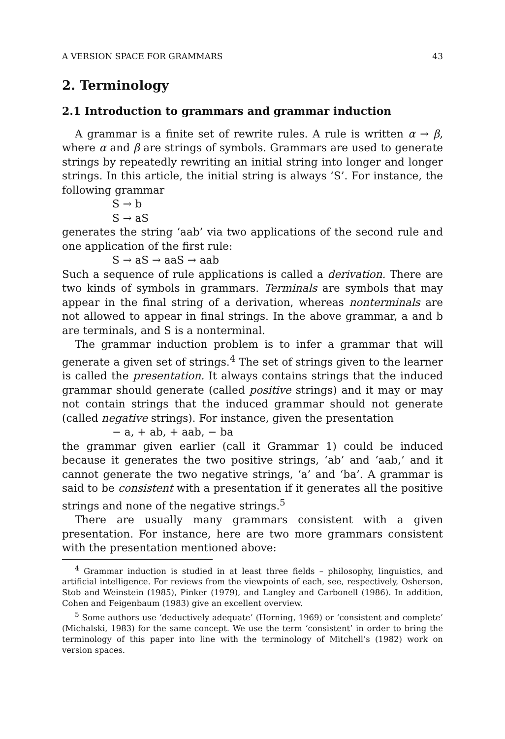A VERSION SPACE FOR GRAMMARS 43
2. Terminology
2.1 Introduction to grammars and grammar induction
A grammar is a finite set of rewrite rules. A rule is written α → β, where α and β are strings of symbols. Grammars are used to generate strings by repeatedly rewriting an initial string into longer and longer strings. In this article, the initial string is always ‘S’. For instance, the following grammar
S → b
S → aS
generates the string ‘aab’ via two applications of the second rule and one application of the first rule:
S → aS → aaS → aab
Such a sequence of rule applications is called a derivation. There are two kinds of symbols in grammars. Terminals are symbols that may appear in the final string of a derivation, whereas nonterminals are not allowed to appear in final strings. In the above grammar, a and b are terminals, and S is a nonterminal.
The grammar induction problem is to infer a grammar that will generate a given set of strings.<sup>4</sup> The set of strings given to the learner is called the presentation. It always contains strings that the induced grammar should generate (called positive strings) and it may or may not contain strings that the induced grammar should not generate (called negative strings). For instance, given the presentation
− a, + ab, + aab, − ba
the grammar given earlier (call it Grammar 1) could be induced because it generates the two positive strings, ‘ab’ and ‘aab,’ and it cannot generate the two negative strings, ‘a’ and ‘ba’. A grammar is said to be consistent with a presentation if it generates all the positive strings and none of the negative strings.<sup>5</sup>
There are usually many grammars consistent with a given presentation. For instance, here are two more grammars consistent with the presentation mentioned above:
<sup>4</sup> Grammar induction is studied in at least three fields – philosophy, linguistics, and artificial intelligence. For reviews from the viewpoints of each, see, respectively, Osherson, Stob and Weinstein (1985), Pinker (1979), and Langley and Carbonell (1986). In addition, Cohen and Feigenbaum (1983) give an excellent overview.
<sup>5</sup> Some authors use ‘deductively adequate’ (Horning, 1969) or ‘consistent and complete’ (Michalski, 1983) for the same concept. We use the term ‘consistent’ in order to bring the terminology of this paper into line with the terminology of Mitchell’s (1982) work on version spaces.